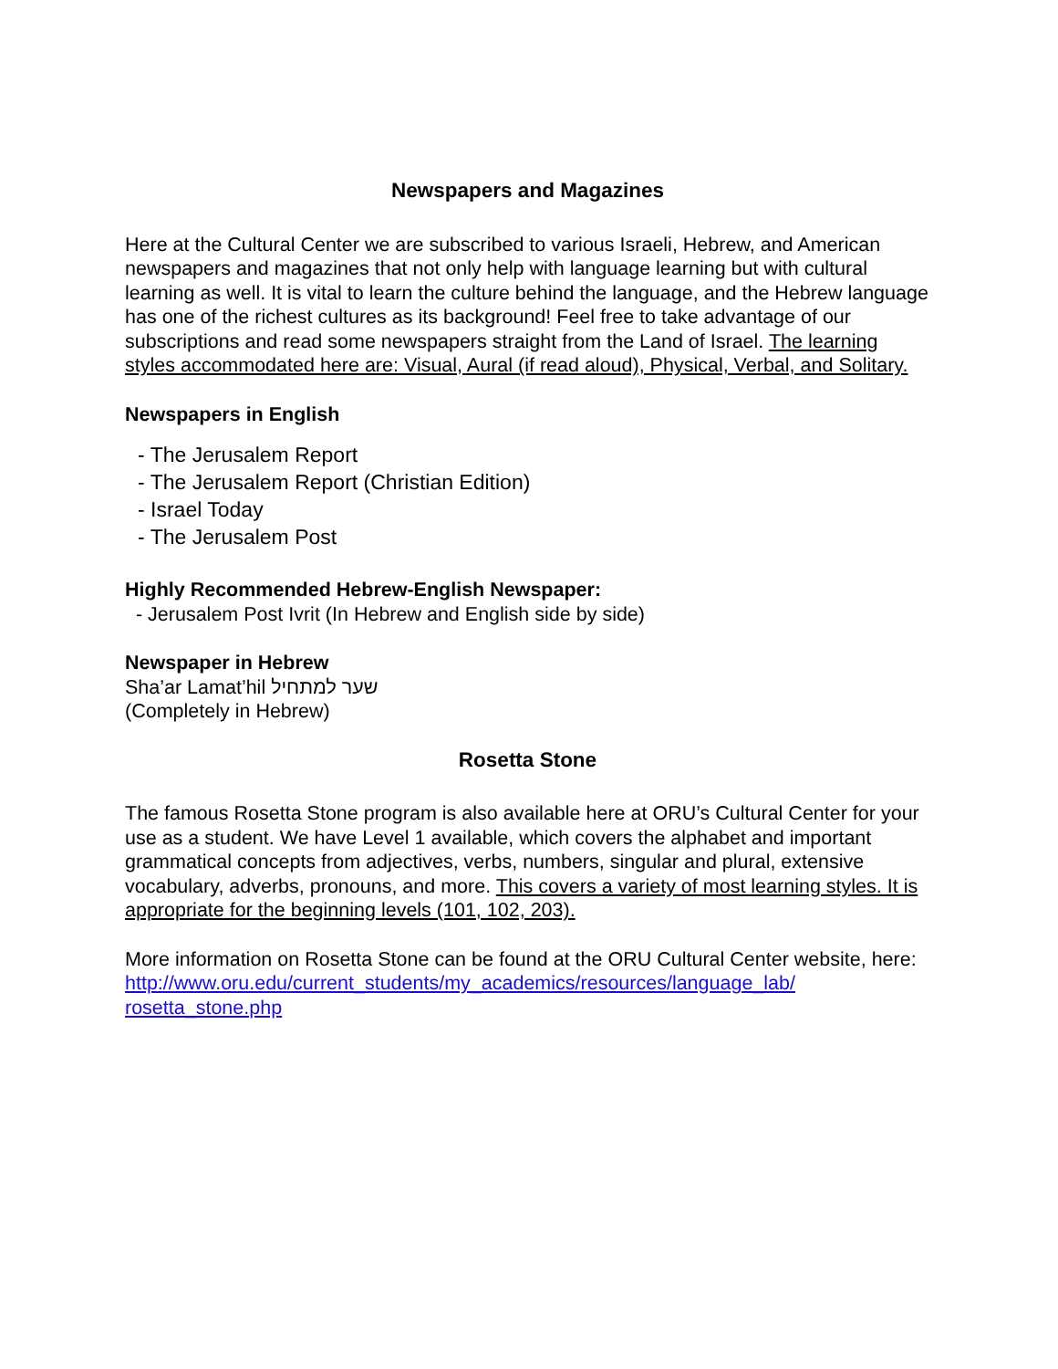Newspapers and Magazines
Here at the Cultural Center we are subscribed to various Israeli, Hebrew, and American newspapers and magazines that not only help with language learning but with cultural learning as well. It is vital to learn the culture behind the language, and the Hebrew language has one of the richest cultures as its background! Feel free to take advantage of our subscriptions and read some newspapers straight from the Land of Israel. The learning styles accommodated here are: Visual, Aural (if read aloud), Physical, Verbal, and Solitary.
Newspapers in English
- The Jerusalem Report
- The Jerusalem Report (Christian Edition)
- Israel Today
- The Jerusalem Post
Highly Recommended Hebrew-English Newspaper:
- Jerusalem Post Ivrit (In Hebrew and English side by side)
Newspaper in Hebrew
Sha’ar Lamat’hil שער למתחיל
(Completely in Hebrew)
Rosetta Stone
The famous Rosetta Stone program is also available here at ORU’s Cultural Center for your use as a student. We have Level 1 available, which covers the alphabet and important grammatical concepts from adjectives, verbs, numbers, singular and plural, extensive vocabulary, adverbs, pronouns, and more. This covers a variety of most learning styles. It is appropriate for the beginning levels (101, 102, 203).
More information on Rosetta Stone can be found at the ORU Cultural Center website, here:
http://www.oru.edu/current_students/my_academics/resources/language_lab/
rosetta_stone.php